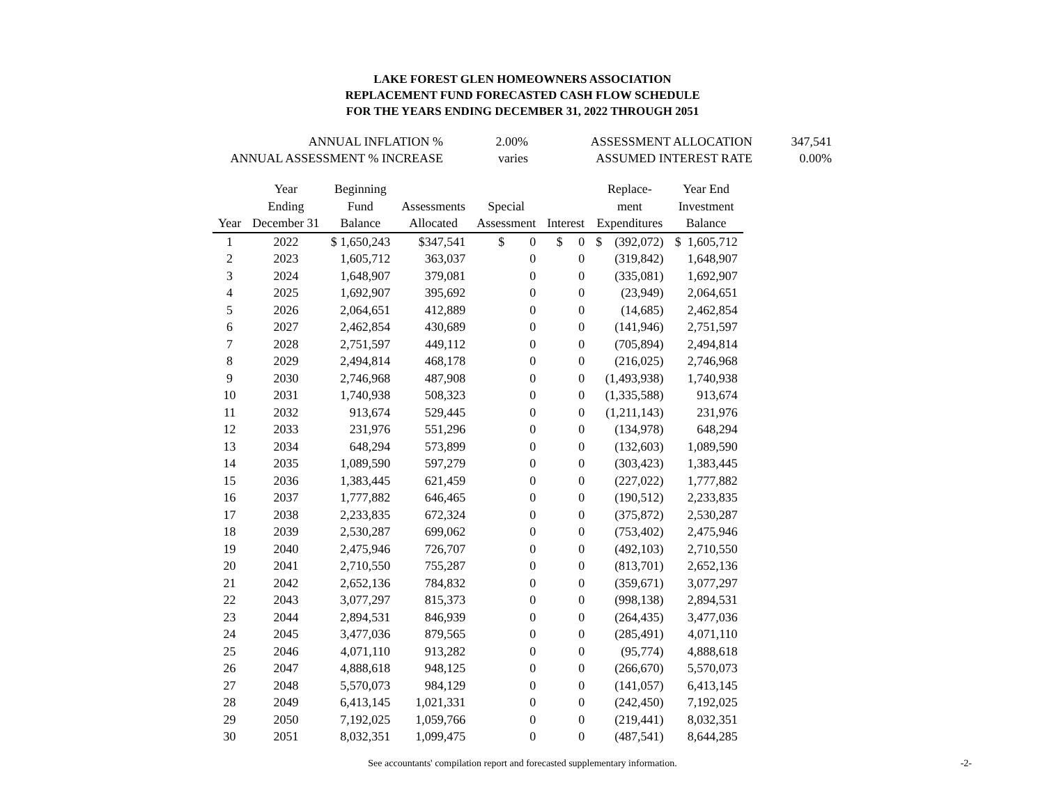LAKE FOREST GLEN HOMEOWNERS ASSOCIATION
REPLACEMENT FUND FORECASTED CASH FLOW SCHEDULE
FOR THE YEARS ENDING DECEMBER 31, 2022 THROUGH 2051
| ANNUAL INFLATION % | 2.00% | ASSESSMENT ALLOCATION | 347,541 |
| ANNUAL ASSESSMENT % INCREASE | varies | ASSUMED INTEREST RATE | 0.00% |
| | Year | Beginning | | | | Replace- | Year End |
| --- | --- | --- | --- | --- | --- | --- | --- |
| | Ending | Fund | Assessments | Special | | ment | Investment |
| Year | December 31 | Balance | Allocated | Assessment | Interest | Expenditures | Balance |
| 1 | 2022 | $ 1,650,243 | $347,541 | $ 0 | $ 0 | $ (392,072) | $ 1,605,712 |
| 2 | 2023 | 1,605,712 | 363,037 | 0 | 0 | (319,842) | 1,648,907 |
| 3 | 2024 | 1,648,907 | 379,081 | 0 | 0 | (335,081) | 1,692,907 |
| 4 | 2025 | 1,692,907 | 395,692 | 0 | 0 | (23,949) | 2,064,651 |
| 5 | 2026 | 2,064,651 | 412,889 | 0 | 0 | (14,685) | 2,462,854 |
| 6 | 2027 | 2,462,854 | 430,689 | 0 | 0 | (141,946) | 2,751,597 |
| 7 | 2028 | 2,751,597 | 449,112 | 0 | 0 | (705,894) | 2,494,814 |
| 8 | 2029 | 2,494,814 | 468,178 | 0 | 0 | (216,025) | 2,746,968 |
| 9 | 2030 | 2,746,968 | 487,908 | 0 | 0 | (1,493,938) | 1,740,938 |
| 10 | 2031 | 1,740,938 | 508,323 | 0 | 0 | (1,335,588) | 913,674 |
| 11 | 2032 | 913,674 | 529,445 | 0 | 0 | (1,211,143) | 231,976 |
| 12 | 2033 | 231,976 | 551,296 | 0 | 0 | (134,978) | 648,294 |
| 13 | 2034 | 648,294 | 573,899 | 0 | 0 | (132,603) | 1,089,590 |
| 14 | 2035 | 1,089,590 | 597,279 | 0 | 0 | (303,423) | 1,383,445 |
| 15 | 2036 | 1,383,445 | 621,459 | 0 | 0 | (227,022) | 1,777,882 |
| 16 | 2037 | 1,777,882 | 646,465 | 0 | 0 | (190,512) | 2,233,835 |
| 17 | 2038 | 2,233,835 | 672,324 | 0 | 0 | (375,872) | 2,530,287 |
| 18 | 2039 | 2,530,287 | 699,062 | 0 | 0 | (753,402) | 2,475,946 |
| 19 | 2040 | 2,475,946 | 726,707 | 0 | 0 | (492,103) | 2,710,550 |
| 20 | 2041 | 2,710,550 | 755,287 | 0 | 0 | (813,701) | 2,652,136 |
| 21 | 2042 | 2,652,136 | 784,832 | 0 | 0 | (359,671) | 3,077,297 |
| 22 | 2043 | 3,077,297 | 815,373 | 0 | 0 | (998,138) | 2,894,531 |
| 23 | 2044 | 2,894,531 | 846,939 | 0 | 0 | (264,435) | 3,477,036 |
| 24 | 2045 | 3,477,036 | 879,565 | 0 | 0 | (285,491) | 4,071,110 |
| 25 | 2046 | 4,071,110 | 913,282 | 0 | 0 | (95,774) | 4,888,618 |
| 26 | 2047 | 4,888,618 | 948,125 | 0 | 0 | (266,670) | 5,570,073 |
| 27 | 2048 | 5,570,073 | 984,129 | 0 | 0 | (141,057) | 6,413,145 |
| 28 | 2049 | 6,413,145 | 1,021,331 | 0 | 0 | (242,450) | 7,192,025 |
| 29 | 2050 | 7,192,025 | 1,059,766 | 0 | 0 | (219,441) | 8,032,351 |
| 30 | 2051 | 8,032,351 | 1,099,475 | 0 | 0 | (487,541) | 8,644,285 |
See accountants' compilation report and forecasted supplementary information. -2-